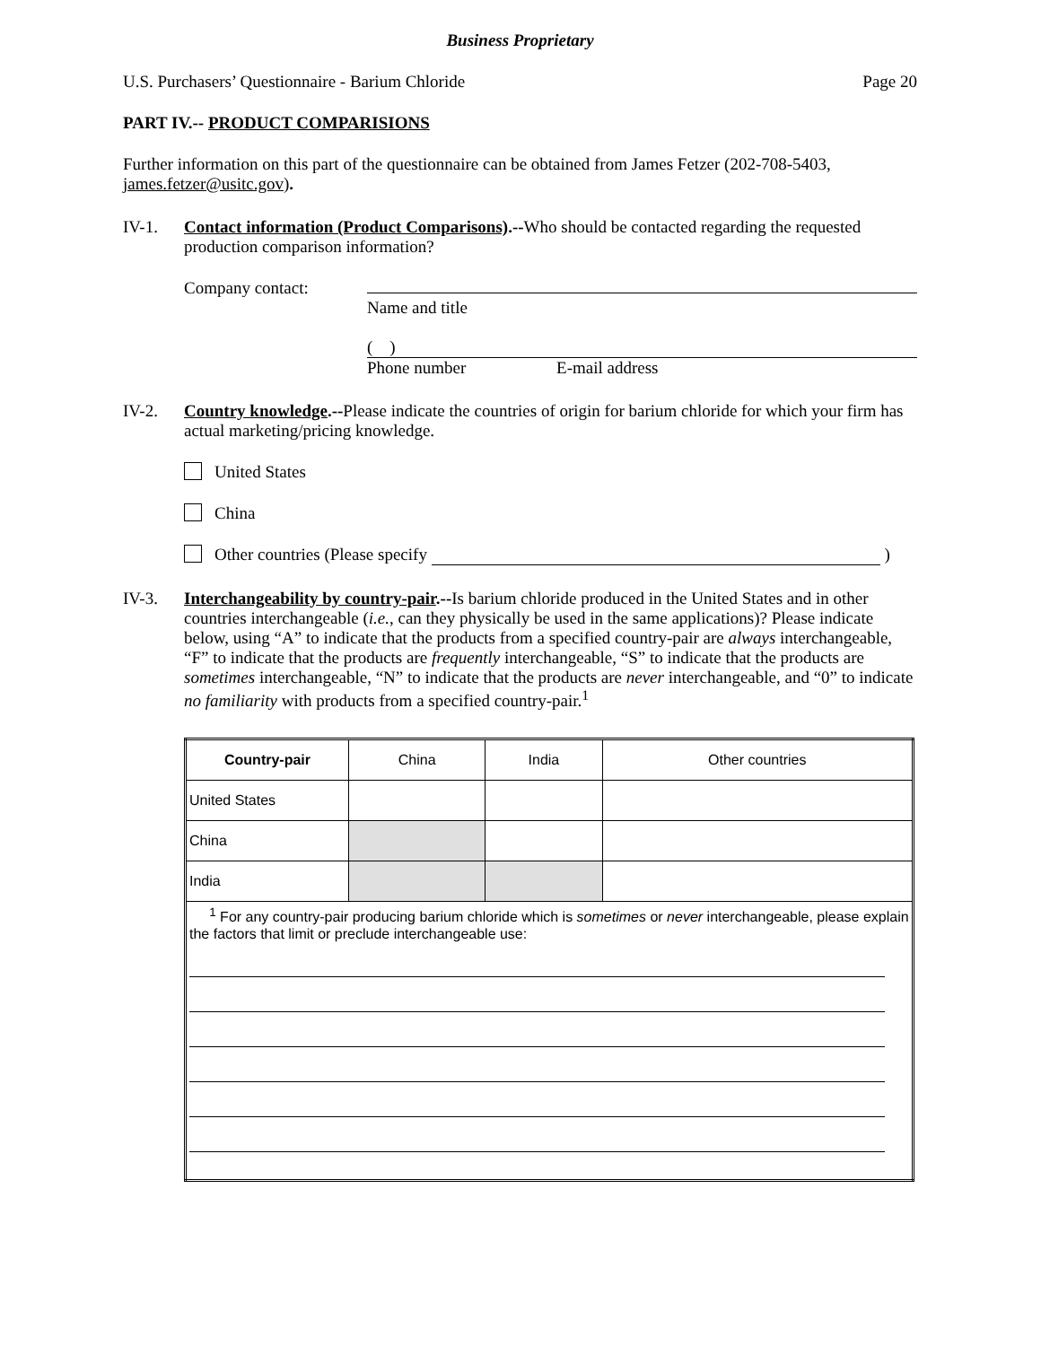Business Proprietary
U.S. Purchasers’ Questionnaire - Barium Chloride Page 20
PART IV.-- PRODUCT COMPARISIONS
Further information on this part of the questionnaire can be obtained from James Fetzer (202-708-5403, james.fetzer@usitc.gov).
IV-1. Contact information (Product Comparisons).--Who should be contacted regarding the requested production comparison information?
Company contact: Name and title
( )
Phone number E-mail address
IV-2. Country knowledge.--Please indicate the countries of origin for barium chloride for which your firm has actual marketing/pricing knowledge.
United States
China
Other countries (Please specify )
IV-3. Interchangeability by country-pair.--Is barium chloride produced in the United States and in other countries interchangeable (i.e., can they physically be used in the same applications)? Please indicate below, using “A” to indicate that the products from a specified country-pair are always interchangeable, “F” to indicate that the products are frequently interchangeable, “S” to indicate that the products are sometimes interchangeable, “N” to indicate that the products are never interchangeable, and “0” to indicate no familiarity with products from a specified country-pair.<sup>1</sup>
| Country-pair | China | India | Other countries |
| --- | --- | --- | --- |
| United States | | | |
| China | | | |
| India | | | |
| <sup>1</sup> For any country-pair producing barium chloride which is sometimes or never interchangeable, please explain the factors that limit or preclude interchangeable use: | | | |